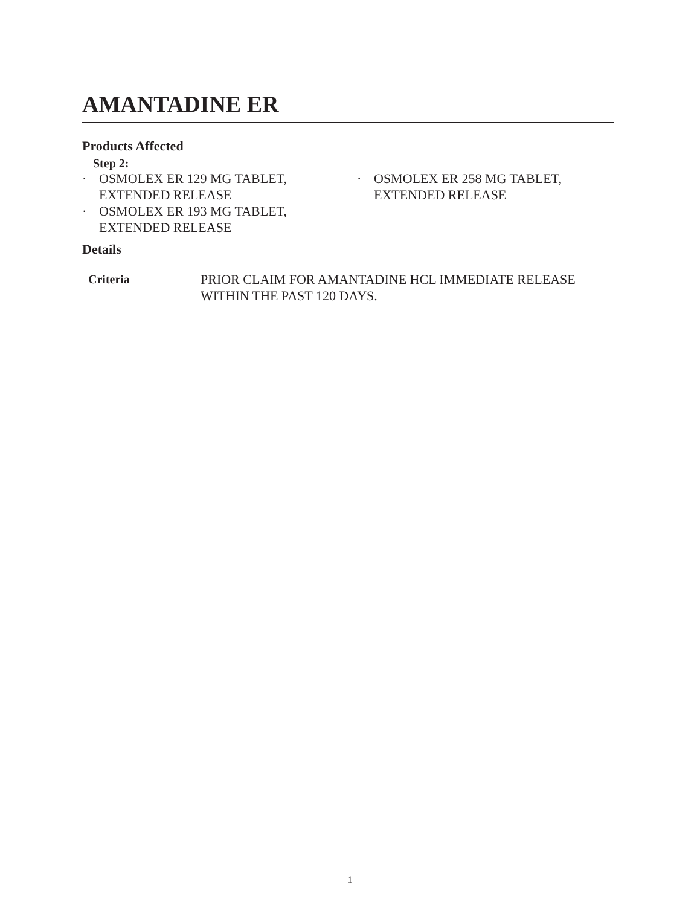AMANTADINE ER
Products Affected
Step 2:
· OSMOLEX ER 129 MG TABLET, EXTENDED RELEASE
· OSMOLEX ER 193 MG TABLET, EXTENDED RELEASE
· OSMOLEX ER 258 MG TABLET, EXTENDED RELEASE
Details
| Criteria | PRIOR CLAIM FOR AMANTADINE HCL IMMEDIATE RELEASE WITHIN THE PAST 120 DAYS. |
1